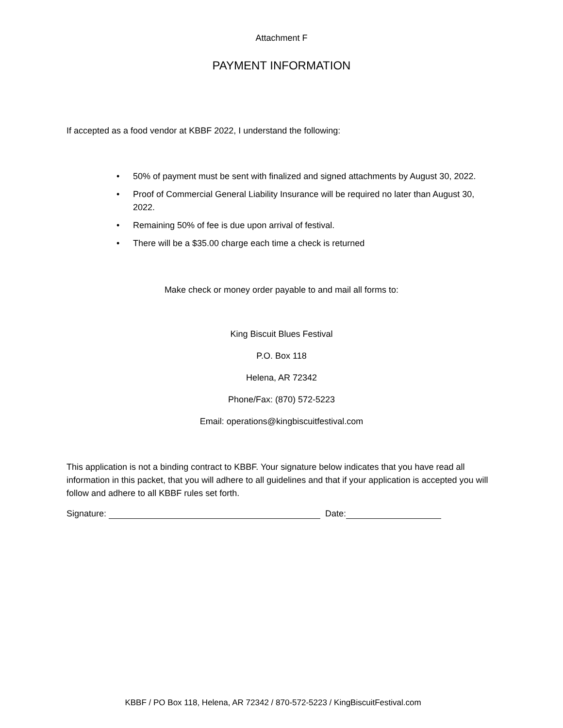Attachment F
PAYMENT INFORMATION
If accepted as a food vendor at KBBF 2022, I understand the following:
• 50% of payment must be sent with finalized and signed attachments by August 30, 2022.
• Proof of Commercial General Liability Insurance will be required no later than August 30, 2022.
• Remaining 50% of fee is due upon arrival of festival.
• There will be a $35.00 charge each time a check is returned
Make check or money order payable to and mail all forms to:
King Biscuit Blues Festival
P.O. Box 118
Helena, AR 72342
Phone/Fax: (870) 572-5223
Email: operations@kingbiscuitfestival.com
This application is not a binding contract to KBBF. Your signature below indicates that you have read all information in this packet, that you will adhere to all guidelines and that if your application is accepted you will follow and adhere to all KBBF rules set forth.
Signature: Date:
KBBF / PO Box 118, Helena, AR 72342 / 870-572-5223 / KingBiscuitFestival.com